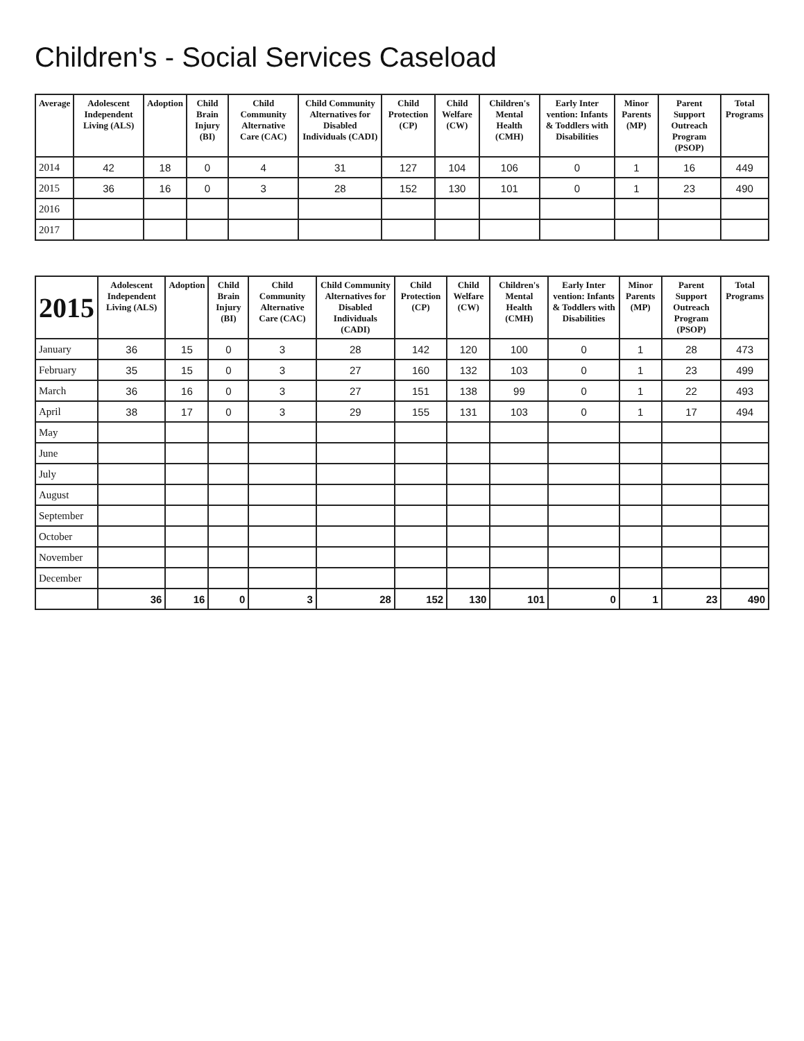Children's - Social Services Caseload
| Average | Adolescent Independent Living (ALS) | Adoption | Child Brain Injury (BI) | Child Community Alternative Care (CAC) | Child Community Alternatives for Disabled Individuals (CADI) | Child Protection (CP) | Child Welfare (CW) | Children's Mental Health (CMH) | Early Inter vention: Infants & Toddlers with Disabilities | Minor Parents (MP) | Parent Support Outreach Program (PSOP) | Total Programs |
| --- | --- | --- | --- | --- | --- | --- | --- | --- | --- | --- | --- | --- |
| 2014 | 42 | 18 | 0 | 4 | 31 | 127 | 104 | 106 | 0 | 1 | 16 | 449 |
| 2015 | 36 | 16 | 0 | 3 | 28 | 152 | 130 | 101 | 0 | 1 | 23 | 490 |
| 2016 | | | | | | | | | | | | |
| 2017 | | | | | | | | | | | | |
| 2015 | Adolescent Independent Living (ALS) | Adoption | Child Brain Injury (BI) | Child Community Alternative Care (CAC) | Child Community Alternatives for Disabled Individuals (CADI) | Child Protection (CP) | Child Welfare (CW) | Children's Mental Health (CMH) | Early Inter vention: Infants & Toddlers with Disabilities | Minor Parents (MP) | Parent Support Outreach Program (PSOP) | Total Programs |
| --- | --- | --- | --- | --- | --- | --- | --- | --- | --- | --- | --- | --- |
| January | 36 | 15 | 0 | 3 | 28 | 142 | 120 | 100 | 0 | 1 | 28 | 473 |
| February | 35 | 15 | 0 | 3 | 27 | 160 | 132 | 103 | 0 | 1 | 23 | 499 |
| March | 36 | 16 | 0 | 3 | 27 | 151 | 138 | 99 | 0 | 1 | 22 | 493 |
| April | 38 | 17 | 0 | 3 | 29 | 155 | 131 | 103 | 0 | 1 | 17 | 494 |
| May | | | | | | | | | | | | |
| June | | | | | | | | | | | | |
| July | | | | | | | | | | | | |
| August | | | | | | | | | | | | |
| September | | | | | | | | | | | | |
| October | | | | | | | | | | | | |
| November | | | | | | | | | | | | |
| December | | | | | | | | | | | | |
| | 36 | 16 | 0 | 3 | 28 | 152 | 130 | 101 | 0 | 1 | 23 | 490 |